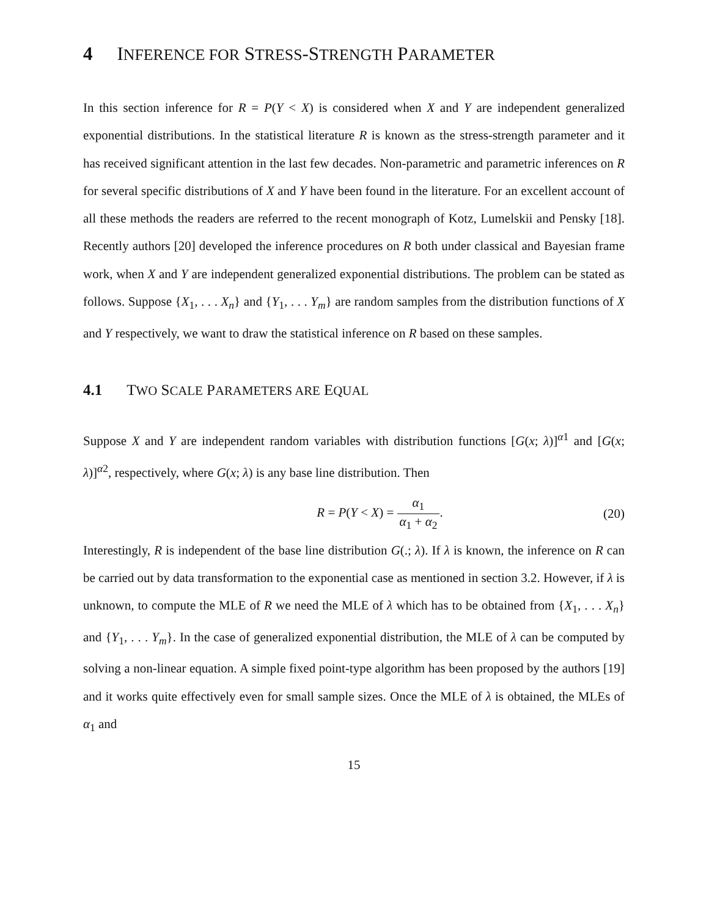4 INFERENCE FOR STRESS-STRENGTH PARAMETER
In this section inference for R = P(Y < X) is considered when X and Y are independent generalized exponential distributions. In the statistical literature R is known as the stress-strength parameter and it has received significant attention in the last few decades. Non-parametric and parametric inferences on R for several specific distributions of X and Y have been found in the literature. For an excellent account of all these methods the readers are referred to the recent monograph of Kotz, Lumelskii and Pensky [18]. Recently authors [20] developed the inference procedures on R both under classical and Bayesian frame work, when X and Y are independent generalized exponential distributions. The problem can be stated as follows. Suppose {X<sub>1</sub>, . . . X<sub>n</sub>} and {Y<sub>1</sub>, . . . Y<sub>m</sub>} are random samples from the distribution functions of X and Y respectively, we want to draw the statistical inference on R based on these samples.
4.1 TWO SCALE PARAMETERS ARE EQUAL
Suppose X and Y are independent random variables with distribution functions [G(x; λ)]<sup>α1</sup> and [G(x; λ)]<sup>α2</sup>, respectively, where G(x; λ) is any base line distribution. Then
R = P(Y < X) = α<sub>1</sub> α<sub>1</sub> + α<sub>2</sub>. (20)
Interestingly, R is independent of the base line distribution G(.; λ). If λ is known, the inference on R can be carried out by data transformation to the exponential case as mentioned in section 3.2. However, if λ is unknown, to compute the MLE of R we need the MLE of λ which has to be obtained from {X<sub>1</sub>, . . . X<sub>n</sub>} and {Y<sub>1</sub>, . . . Y<sub>m</sub>}. In the case of generalized exponential distribution, the MLE of λ can be computed by solving a non-linear equation. A simple fixed point-type algorithm has been proposed by the authors [19] and it works quite effectively even for small sample sizes. Once the MLE of λ is obtained, the MLEs of α<sub>1</sub> and
15